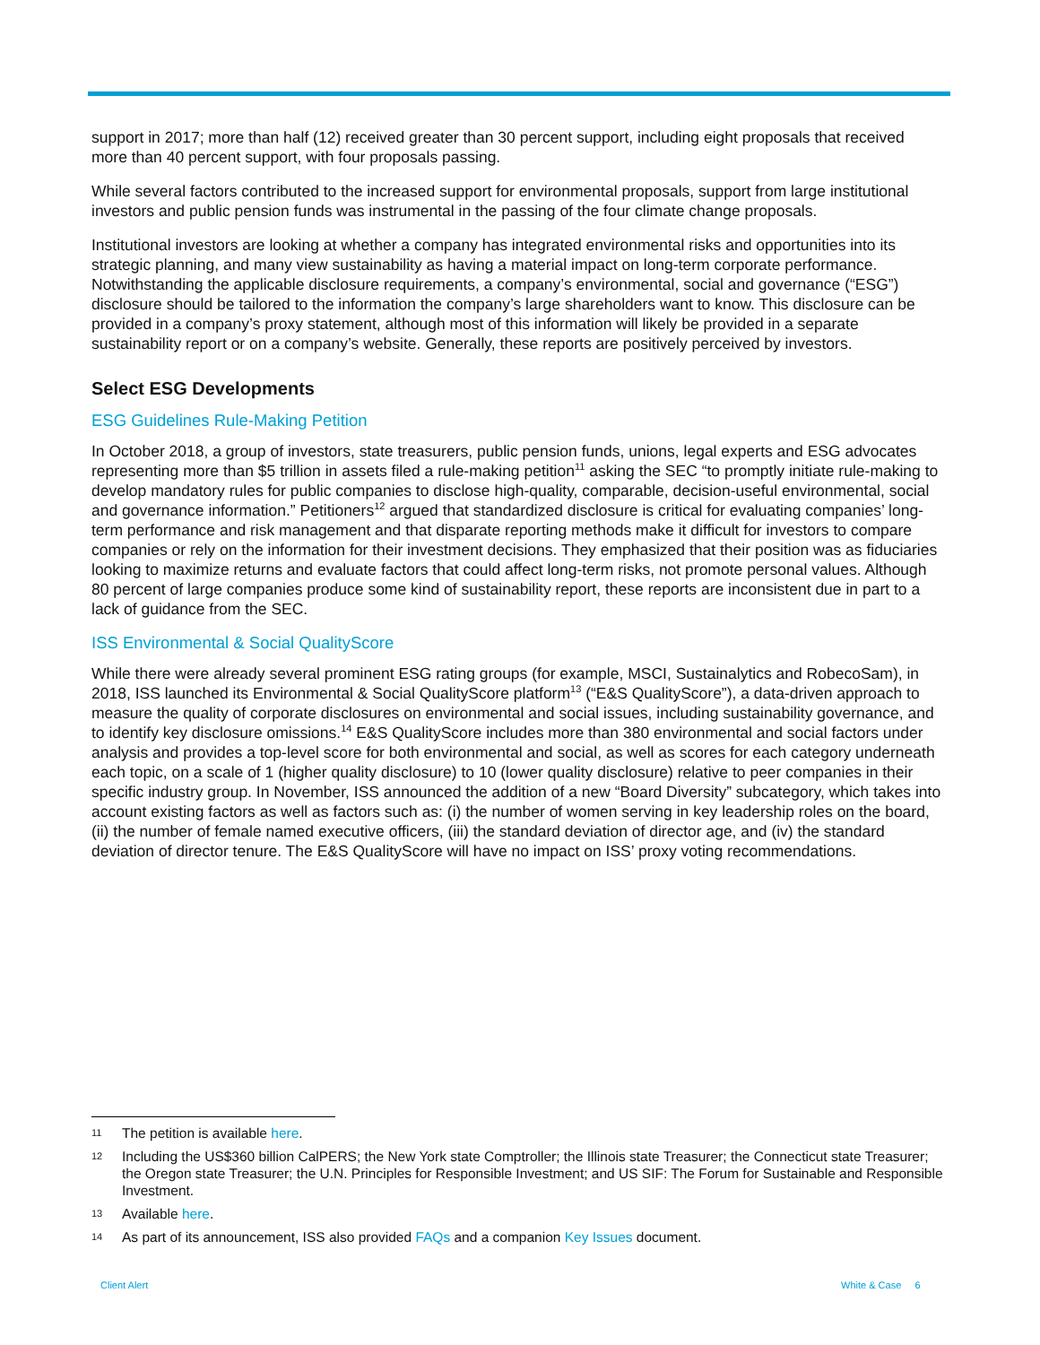support in 2017; more than half (12) received greater than 30 percent support, including eight proposals that received more than 40 percent support, with four proposals passing.
While several factors contributed to the increased support for environmental proposals, support from large institutional investors and public pension funds was instrumental in the passing of the four climate change proposals.
Institutional investors are looking at whether a company has integrated environmental risks and opportunities into its strategic planning, and many view sustainability as having a material impact on long-term corporate performance. Notwithstanding the applicable disclosure requirements, a company’s environmental, social and governance (“ESG”) disclosure should be tailored to the information the company’s large shareholders want to know. This disclosure can be provided in a company’s proxy statement, although most of this information will likely be provided in a separate sustainability report or on a company’s website. Generally, these reports are positively perceived by investors.
Select ESG Developments
ESG Guidelines Rule-Making Petition
In October 2018, a group of investors, state treasurers, public pension funds, unions, legal experts and ESG advocates representing more than $5 trillion in assets filed a rule-making petition<sup>11</sup> asking the SEC “to promptly initiate rule-making to develop mandatory rules for public companies to disclose high-quality, comparable, decision-useful environmental, social and governance information.” Petitioners<sup>12</sup> argued that standardized disclosure is critical for evaluating companies’ long-term performance and risk management and that disparate reporting methods make it difficult for investors to compare companies or rely on the information for their investment decisions. They emphasized that their position was as fiduciaries looking to maximize returns and evaluate factors that could affect long-term risks, not promote personal values. Although 80 percent of large companies produce some kind of sustainability report, these reports are inconsistent due in part to a lack of guidance from the SEC.
ISS Environmental & Social QualityScore
While there were already several prominent ESG rating groups (for example, MSCI, Sustainalytics and RobecoSam), in 2018, ISS launched its Environmental & Social QualityScore platform<sup>13</sup> (“E&S QualityScore”), a data-driven approach to measure the quality of corporate disclosures on environmental and social issues, including sustainability governance, and to identify key disclosure omissions.<sup>14</sup> E&S QualityScore includes more than 380 environmental and social factors under analysis and provides a top-level score for both environmental and social, as well as scores for each category underneath each topic, on a scale of 1 (higher quality disclosure) to 10 (lower quality disclosure) relative to peer companies in their specific industry group. In November, ISS announced the addition of a new “Board Diversity” subcategory, which takes into account existing factors as well as factors such as: (i) the number of women serving in key leadership roles on the board, (ii) the number of female named executive officers, (iii) the standard deviation of director age, and (iv) the standard deviation of director tenure. The E&S QualityScore will have no impact on ISS’ proxy voting recommendations.
11 The petition is available here.
12 Including the US$360 billion CalPERS; the New York state Comptroller; the Illinois state Treasurer; the Connecticut state Treasurer; the Oregon state Treasurer; the U.N. Principles for Responsible Investment; and US SIF: The Forum for Sustainable and Responsible Investment.
13 Available here.
14 As part of its announcement, ISS also provided FAQs and a companion Key Issues document.
Client Alert White & Case 6